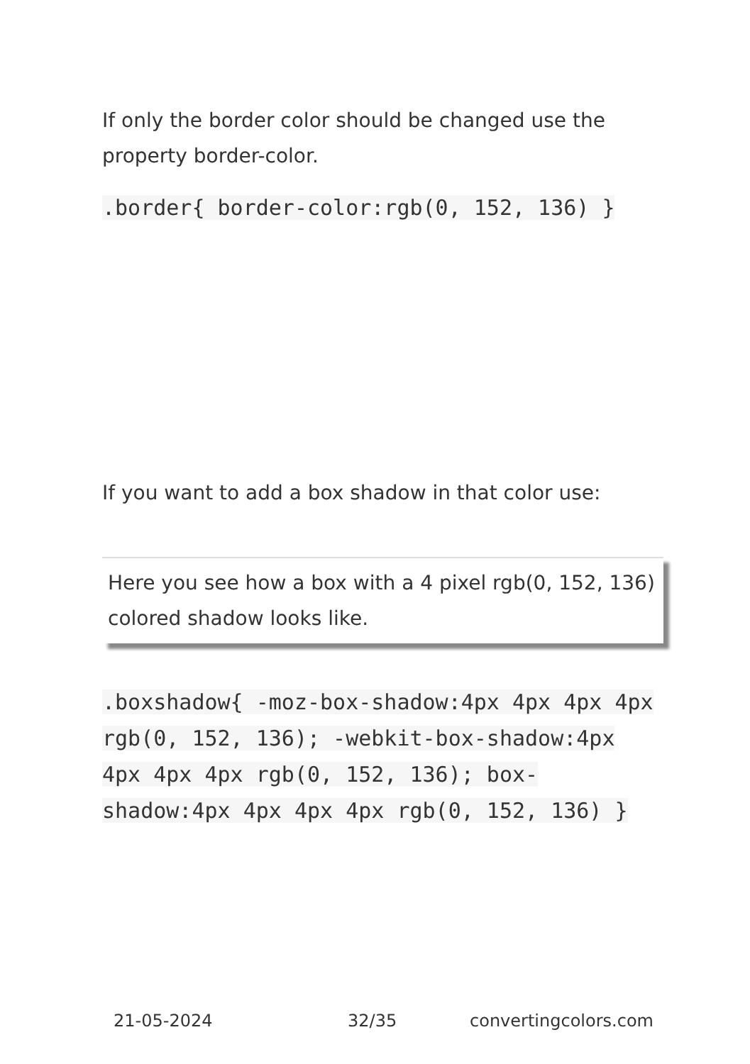If only the border color should be changed use the property border-color.
.border{ border-color:rgb(0, 152, 136) }
If you want to add a box shadow in that color use:
Here you see how a box with a 4 pixel rgb(0, 152, 136) colored shadow looks like.
.boxshadow{ -moz-box-shadow:4px 4px 4px 4px rgb(0, 152, 136); -webkit-box-shadow:4px 4px 4px 4px rgb(0, 152, 136); box-shadow:4px 4px 4px 4px rgb(0, 152, 136) }
21-05-2024 32/35 convertingcolors.com